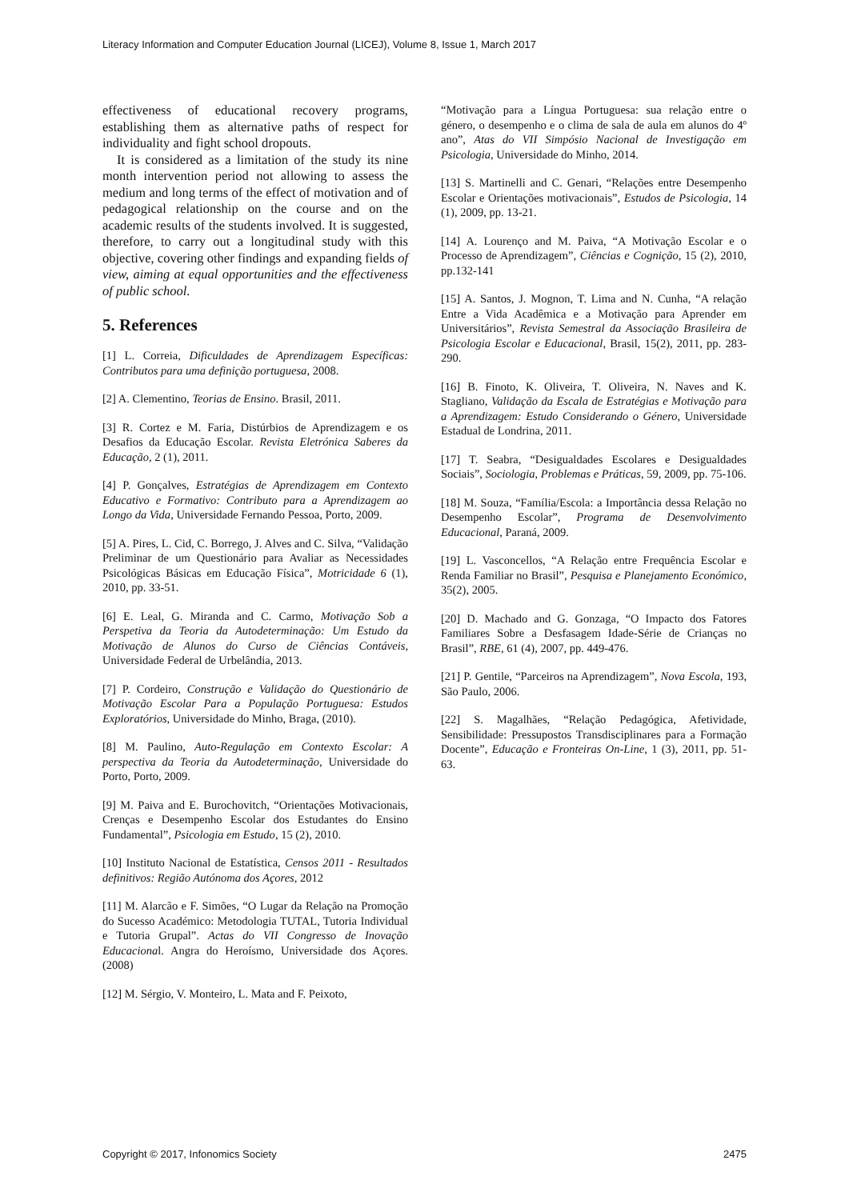Literacy Information and Computer Education Journal (LICEJ), Volume 8, Issue 1, March 2017
effectiveness of educational recovery programs, establishing them as alternative paths of respect for individuality and fight school dropouts.
It is considered as a limitation of the study its nine month intervention period not allowing to assess the medium and long terms of the effect of motivation and of pedagogical relationship on the course and on the academic results of the students involved. It is suggested, therefore, to carry out a longitudinal study with this objective, covering other findings and expanding fields of view, aiming at equal opportunities and the effectiveness of public school.
5. References
[1] L. Correia, Dificuldades de Aprendizagem Específicas: Contributos para uma definição portuguesa, 2008.
[2] A. Clementino, Teorias de Ensino. Brasil, 2011.
[3] R. Cortez e M. Faria, Distúrbios de Aprendizagem e os Desafios da Educação Escolar. Revista Eletrónica Saberes da Educação, 2 (1), 2011.
[4] P. Gonçalves, Estratégias de Aprendizagem em Contexto Educativo e Formativo: Contributo para a Aprendizagem ao Longo da Vida, Universidade Fernando Pessoa, Porto, 2009.
[5] A. Pires, L. Cid, C. Borrego, J. Alves and C. Silva, “Validação Preliminar de um Questionário para Avaliar as Necessidades Psicológicas Básicas em Educação Física”, Motricidade 6 (1), 2010, pp. 33-51.
[6] E. Leal, G. Miranda and C. Carmo, Motivação Sob a Perspetiva da Teoria da Autodeterminação: Um Estudo da Motivação de Alunos do Curso de Ciências Contáveis, Universidade Federal de Urbelândia, 2013.
[7] P. Cordeiro, Construção e Validação do Questionário de Motivação Escolar Para a População Portuguesa: Estudos Exploratórios, Universidade do Minho, Braga, (2010).
[8] M. Paulino, Auto-Regulação em Contexto Escolar: A perspectiva da Teoria da Autodeterminação, Universidade do Porto, Porto, 2009.
[9] M. Paiva and E. Burochovitch, “Orientações Motivacionais, Crenças e Desempenho Escolar dos Estudantes do Ensino Fundamental”, Psicologia em Estudo, 15 (2), 2010.
[10] Instituto Nacional de Estatística, Censos 2011 - Resultados definitivos: Região Autónoma dos Açores, 2012
[11] M. Alarcão e F. Simões, “O Lugar da Relação na Promoção do Sucesso Académico: Metodologia TUTAL, Tutoria Individual e Tutoria Grupal”. Actas do VII Congresso de Inovação Educacional. Angra do Heroísmo, Universidade dos Açores. (2008)
[12] M. Sérgio, V. Monteiro, L. Mata and F. Peixoto,
“Motivação para a Língua Portuguesa: sua relação entre o género, o desempenho e o clima de sala de aula em alunos do 4º ano”, Atas do VII Simpósio Nacional de Investigação em Psicologia, Universidade do Minho, 2014.
[13] S. Martinelli and C. Genari, “Relações entre Desempenho Escolar e Orientações motivacionais”, Estudos de Psicologia, 14 (1), 2009, pp. 13-21.
[14] A. Lourenço and M. Paiva, “A Motivação Escolar e o Processo de Aprendizagem”, Ciências e Cognição, 15 (2), 2010, pp.132-141
[15] A. Santos, J. Mognon, T. Lima and N. Cunha, “A relação Entre a Vida Acadêmica e a Motivação para Aprender em Universitários”, Revista Semestral da Associação Brasileira de Psicologia Escolar e Educacional, Brasil, 15(2), 2011, pp. 283-290.
[16] B. Finoto, K. Oliveira, T. Oliveira, N. Naves and K. Stagliano, Validação da Escala de Estratégias e Motivação para a Aprendizagem: Estudo Considerando o Género, Universidade Estadual de Londrina, 2011.
[17] T. Seabra, “Desigualdades Escolares e Desigualdades Sociais”, Sociologia, Problemas e Práticas, 59, 2009, pp. 75-106.
[18] M. Souza, “Família/Escola: a Importância dessa Relação no Desempenho Escolar”, Programa de Desenvolvimento Educacional, Paraná, 2009.
[19] L. Vasconcellos, “A Relação entre Frequência Escolar e Renda Familiar no Brasil”, Pesquisa e Planejamento Económico, 35(2), 2005.
[20] D. Machado and G. Gonzaga, “O Impacto dos Fatores Familiares Sobre a Desfasagem Idade-Série de Crianças no Brasil”, RBE, 61 (4), 2007, pp. 449-476.
[21] P. Gentile, “Parceiros na Aprendizagem”, Nova Escola, 193, São Paulo, 2006.
[22] S. Magalhães, “Relação Pedagógica, Afetividade, Sensibilidade: Pressupostos Transdisciplinares para a Formação Docente”, Educação e Fronteiras On-Line, 1 (3), 2011, pp. 51-63.
Copyright © 2017, Infonomics Society 2475